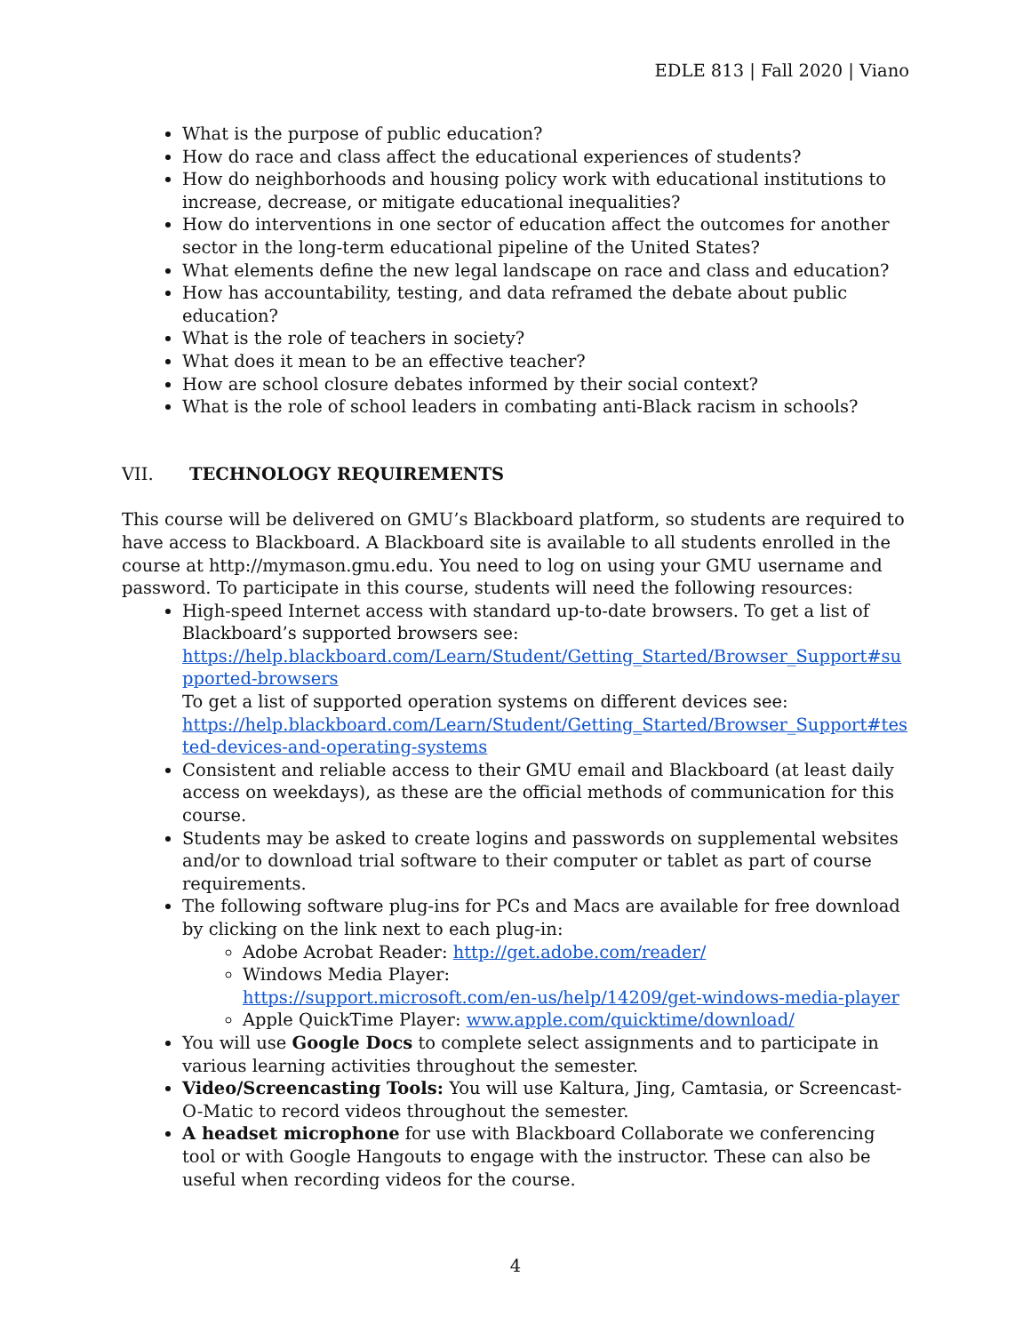EDLE 813 | Fall 2020 | Viano
What is the purpose of public education?
How do race and class affect the educational experiences of students?
How do neighborhoods and housing policy work with educational institutions to increase, decrease, or mitigate educational inequalities?
How do interventions in one sector of education affect the outcomes for another sector in the long-term educational pipeline of the United States?
What elements define the new legal landscape on race and class and education?
How has accountability, testing, and data reframed the debate about public education?
What is the role of teachers in society?
What does it mean to be an effective teacher?
How are school closure debates informed by their social context?
What is the role of school leaders in combating anti-Black racism in schools?
VII. TECHNOLOGY REQUIREMENTS
This course will be delivered on GMU’s Blackboard platform, so students are required to have access to Blackboard. A Blackboard site is available to all students enrolled in the course at http://mymason.gmu.edu. You need to log on using your GMU username and password. To participate in this course, students will need the following resources:
High-speed Internet access with standard up-to-date browsers. To get a list of Blackboard’s supported browsers see:
https://help.blackboard.com/Learn/Student/Getting_Started/Browser_Support#supported-browsers
To get a list of supported operation systems on different devices see:
https://help.blackboard.com/Learn/Student/Getting_Started/Browser_Support#tested-devices-and-operating-systems
Consistent and reliable access to their GMU email and Blackboard (at least daily access on weekdays), as these are the official methods of communication for this course.
Students may be asked to create logins and passwords on supplemental websites and/or to download trial software to their computer or tablet as part of course requirements.
The following software plug-ins for PCs and Macs are available for free download by clicking on the link next to each plug-in:
Adobe Acrobat Reader: http://get.adobe.com/reader/
Windows Media Player:
https://support.microsoft.com/en-us/help/14209/get-windows-media-player
Apple QuickTime Player: www.apple.com/quicktime/download/
You will use Google Docs to complete select assignments and to participate in various learning activities throughout the semester.
Video/Screencasting Tools: You will use Kaltura, Jing, Camtasia, or Screencast-O-Matic to record videos throughout the semester.
A headset microphone for use with Blackboard Collaborate we conferencing tool or with Google Hangouts to engage with the instructor. These can also be useful when recording videos for the course.
4